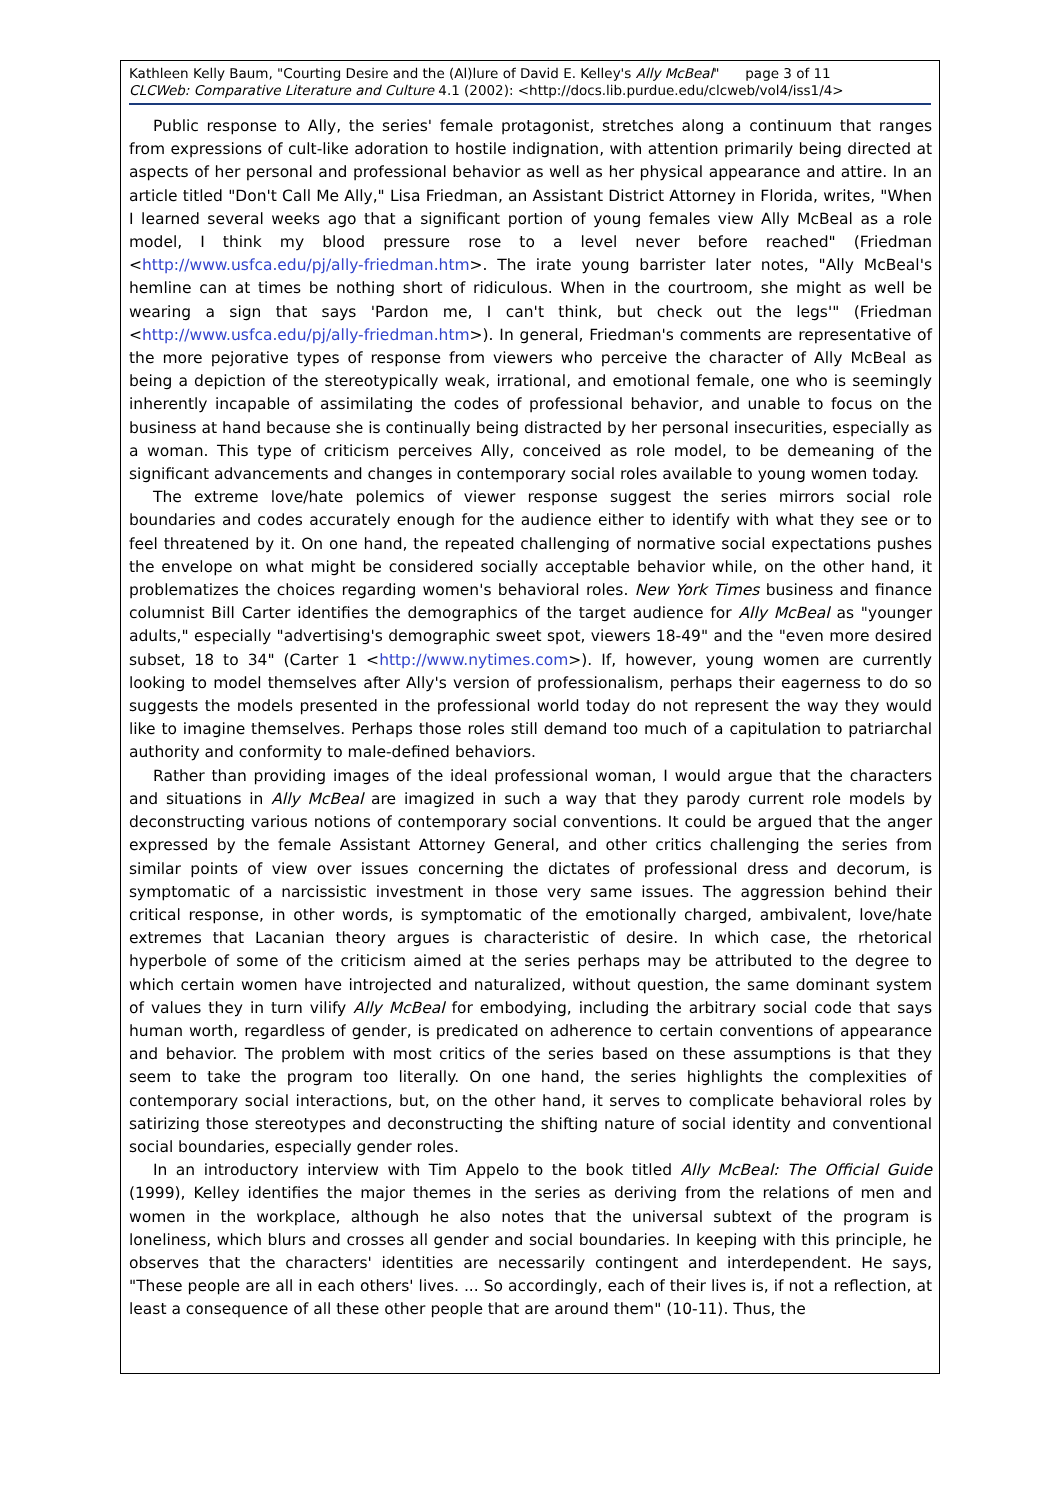Kathleen Kelly Baum, "Courting Desire and the (Al)lure of David E. Kelley's Ally McBeal" page 3 of 11
CLCWeb: Comparative Literature and Culture 4.1 (2002): <http://docs.lib.purdue.edu/clcweb/vol4/iss1/4>
Public response to Ally, the series' female protagonist, stretches along a continuum that ranges from expressions of cult-like adoration to hostile indignation, with attention primarily being directed at aspects of her personal and professional behavior as well as her physical appearance and attire. In an article titled "Don't Call Me Ally," Lisa Friedman, an Assistant District Attorney in Florida, writes, "When I learned several weeks ago that a significant portion of young females view Ally McBeal as a role model, I think my blood pressure rose to a level never before reached" (Friedman <http://www.usfca.edu/pj/ally-friedman.htm>. The irate young barrister later notes, "Ally McBeal's hemline can at times be nothing short of ridiculous. When in the courtroom, she might as well be wearing a sign that says 'Pardon me, I can't think, but check out the legs'" (Friedman <http://www.usfca.edu/pj/ally-friedman.htm>). In general, Friedman's comments are representative of the more pejorative types of response from viewers who perceive the character of Ally McBeal as being a depiction of the stereotypically weak, irrational, and emotional female, one who is seemingly inherently incapable of assimilating the codes of professional behavior, and unable to focus on the business at hand because she is continually being distracted by her personal insecurities, especially as a woman. This type of criticism perceives Ally, conceived as role model, to be demeaning of the significant advancements and changes in contemporary social roles available to young women today.
The extreme love/hate polemics of viewer response suggest the series mirrors social role boundaries and codes accurately enough for the audience either to identify with what they see or to feel threatened by it. On one hand, the repeated challenging of normative social expectations pushes the envelope on what might be considered socially acceptable behavior while, on the other hand, it problematizes the choices regarding women's behavioral roles. New York Times business and finance columnist Bill Carter identifies the demographics of the target audience for Ally McBeal as "younger adults," especially "advertising's demographic sweet spot, viewers 18-49" and the "even more desired subset, 18 to 34" (Carter 1 <http://www.nytimes.com>). If, however, young women are currently looking to model themselves after Ally's version of professionalism, perhaps their eagerness to do so suggests the models presented in the professional world today do not represent the way they would like to imagine themselves. Perhaps those roles still demand too much of a capitulation to patriarchal authority and conformity to male-defined behaviors.
Rather than providing images of the ideal professional woman, I would argue that the characters and situations in Ally McBeal are imagized in such a way that they parody current role models by deconstructing various notions of contemporary social conventions. It could be argued that the anger expressed by the female Assistant Attorney General, and other critics challenging the series from similar points of view over issues concerning the dictates of professional dress and decorum, is symptomatic of a narcissistic investment in those very same issues. The aggression behind their critical response, in other words, is symptomatic of the emotionally charged, ambivalent, love/hate extremes that Lacanian theory argues is characteristic of desire. In which case, the rhetorical hyperbole of some of the criticism aimed at the series perhaps may be attributed to the degree to which certain women have introjected and naturalized, without question, the same dominant system of values they in turn vilify Ally McBeal for embodying, including the arbitrary social code that says human worth, regardless of gender, is predicated on adherence to certain conventions of appearance and behavior. The problem with most critics of the series based on these assumptions is that they seem to take the program too literally. On one hand, the series highlights the complexities of contemporary social interactions, but, on the other hand, it serves to complicate behavioral roles by satirizing those stereotypes and deconstructing the shifting nature of social identity and conventional social boundaries, especially gender roles.
In an introductory interview with Tim Appelo to the book titled Ally McBeal: The Official Guide (1999), Kelley identifies the major themes in the series as deriving from the relations of men and women in the workplace, although he also notes that the universal subtext of the program is loneliness, which blurs and crosses all gender and social boundaries. In keeping with this principle, he observes that the characters' identities are necessarily contingent and interdependent. He says, "These people are all in each others' lives. ... So accordingly, each of their lives is, if not a reflection, at least a consequence of all these other people that are around them" (10-11). Thus, the